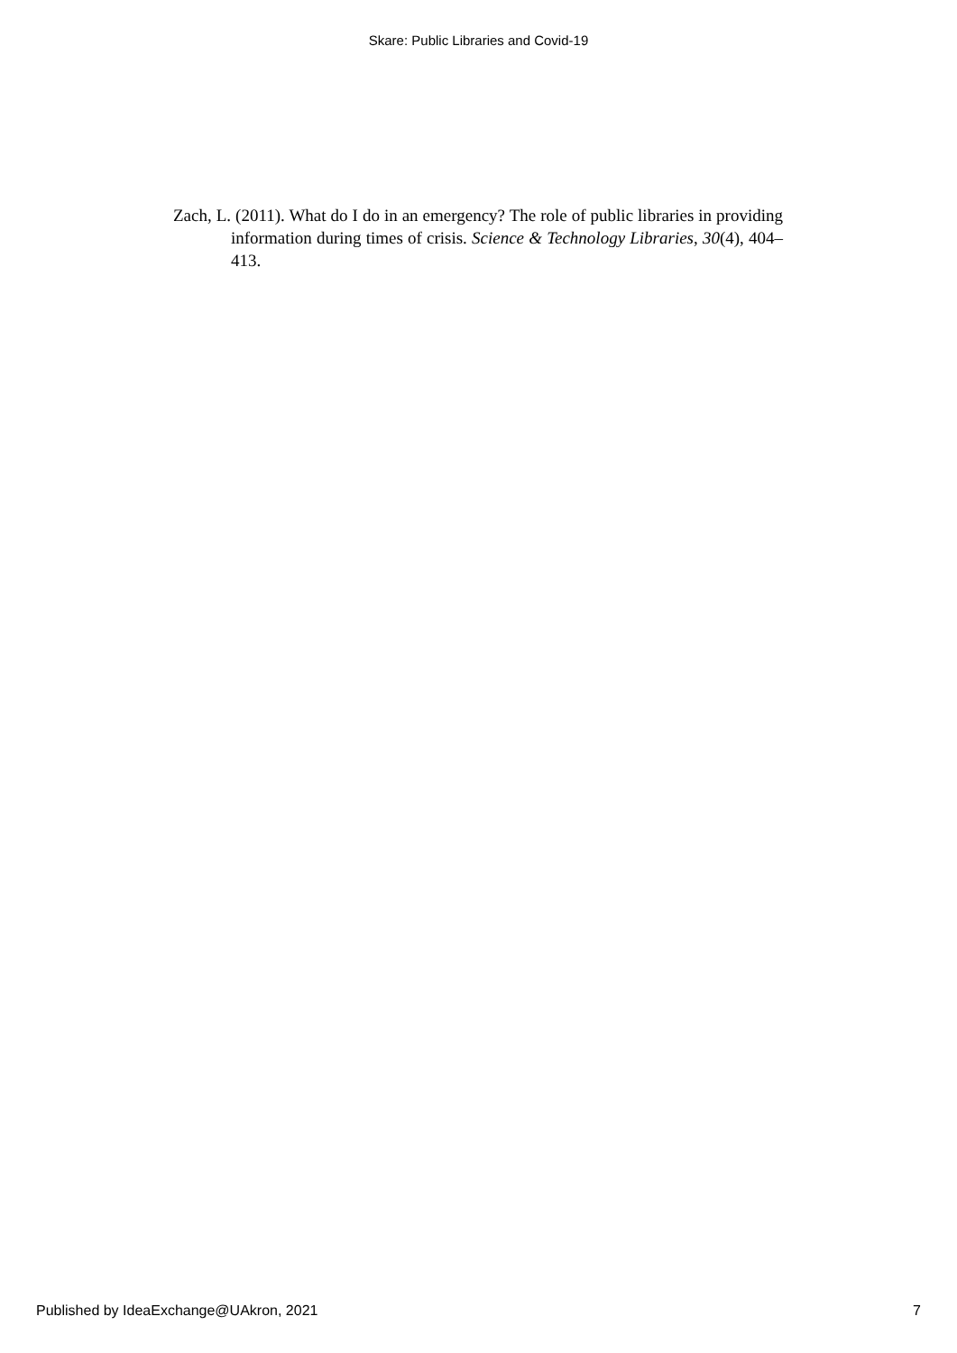Skare: Public Libraries and Covid-19
Zach, L. (2011). What do I do in an emergency? The role of public libraries in providing information during times of crisis. Science & Technology Libraries, 30(4), 404–413.
Published by IdeaExchange@UAkron, 2021 7